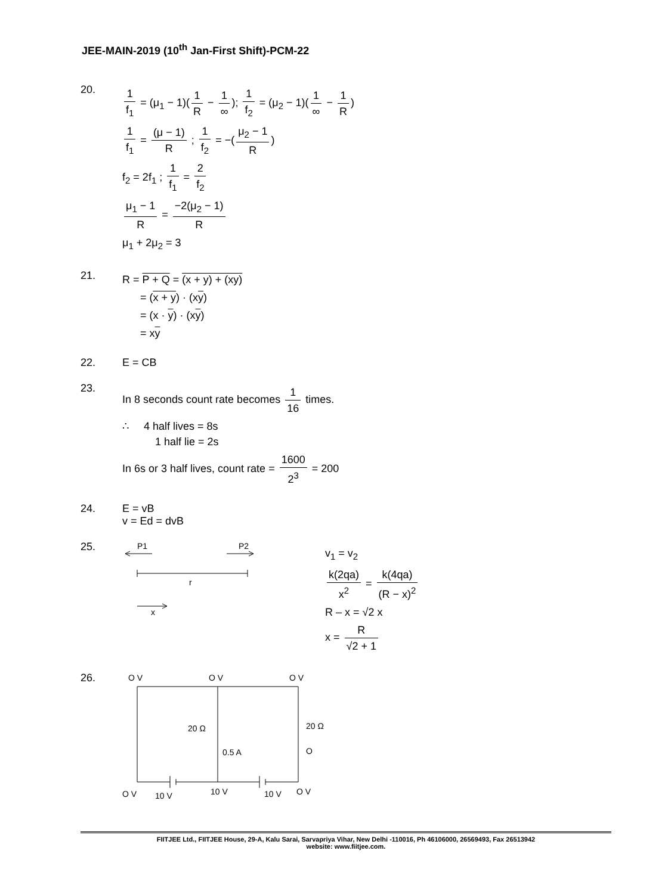JEE-MAIN-2019 (10<sup>th</sup> Jan-First Shift)-PCM-22
20.
1 f<sub>1</sub> = (μ<sub>1</sub> − 1)(1 R − 1 ∞); 1 f<sub>2</sub> = (μ<sub>2</sub> − 1)(1 ∞ − 1 R)
1 f<sub>1</sub> = (μ − 1) R ; 1 f<sub>2</sub> = −(μ<sub>2</sub> − 1 R)
f<sub>2</sub> = 2f<sub>1</sub> ; 1 f<sub>1</sub> = 2 f<sub>2</sub>
μ<sub>1</sub> − 1 R = −2(μ<sub>2</sub> − 1) R
μ<sub>1</sub> + 2μ<sub>2</sub> = 3
21.
R = P + Q = (x + y) + (xy)
= (x + y) · (xy)
= (x · y) · (xy)
= xy
22. E = CB
23.
In 8 seconds count rate becomes 1 16 times.
∴ 4 half lives = 8s
1 half lie = 2s
In 6s or 3 half lives, count rate = 1600 2<sup>3</sup> = 200
24. E = vB
v = Ed = dvB
25.
P1
P2
r
x
v<sub>1</sub> = v<sub>2</sub>
k(2qa) x<sup>2</sup> = k(4qa) (R − x)<sup>2</sup>
R – x = √2 x
x = R √2 + 1
26.
O V
O V
O V
20 Ω
20 Ω
0.5 A
O
O V
10 V
10 V
10 V
O V
FIITJEE Ltd., FIITJEE House, 29-A, Kalu Sarai, Sarvapriya Vihar, New Delhi -110016, Ph 46106000, 26569493, Fax 26513942
website: www.fiitjee.com.